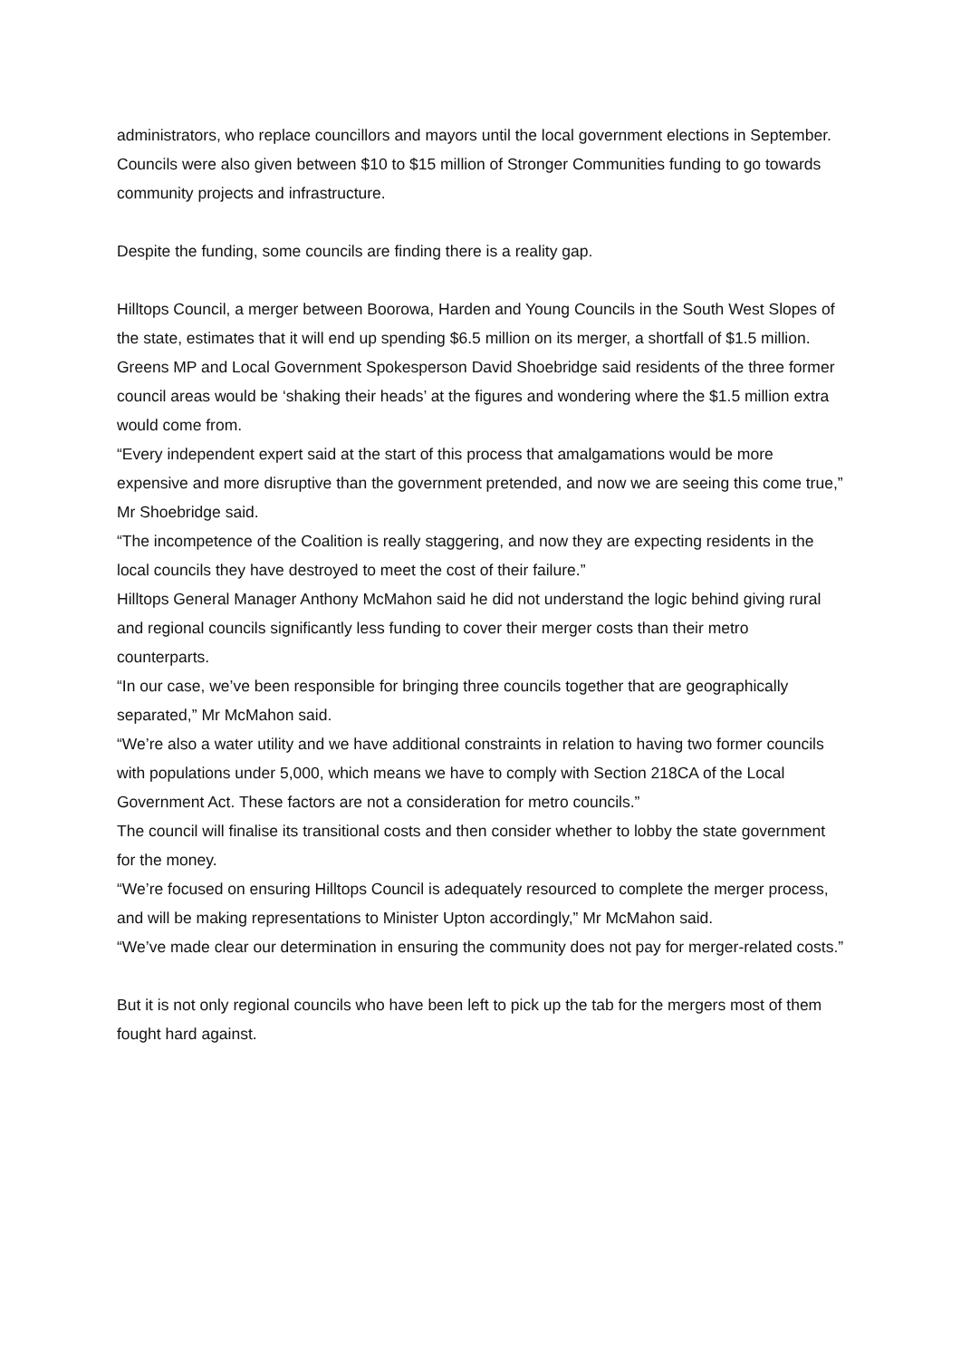administrators, who replace councillors and mayors until the local government elections in September.
Councils were also given between $10 to $15 million of Stronger Communities funding to go towards community projects and infrastructure.
Despite the funding, some councils are finding there is a reality gap.
Hilltops Council, a merger between Boorowa, Harden and Young Councils in the South West Slopes of the state, estimates that it will end up spending $6.5 million on its merger, a shortfall of $1.5 million.
Greens MP and Local Government Spokesperson David Shoebridge said residents of the three former council areas would be ‘shaking their heads’ at the figures and wondering where the $1.5 million extra would come from.
“Every independent expert said at the start of this process that amalgamations would be more expensive and more disruptive than the government pretended, and now we are seeing this come true,” Mr Shoebridge said.
“The incompetence of the Coalition is really staggering, and now they are expecting residents in the local councils they have destroyed to meet the cost of their failure.”
Hilltops General Manager Anthony McMahon said he did not understand the logic behind giving rural and regional councils significantly less funding to cover their merger costs than their metro counterparts.
“In our case, we’ve been responsible for bringing three councils together that are geographically separated,” Mr McMahon said.
“We’re also a water utility and we have additional constraints in relation to having two former councils with populations under 5,000, which means we have to comply with Section 218CA of the Local Government Act. These factors are not a consideration for metro councils.”
The council will finalise its transitional costs and then consider whether to lobby the state government for the money.
“We’re focused on ensuring Hilltops Council is adequately resourced to complete the merger process, and will be making representations to Minister Upton accordingly,” Mr McMahon said.
“We’ve made clear our determination in ensuring the community does not pay for merger-related costs.”
But it is not only regional councils who have been left to pick up the tab for the mergers most of them fought hard against.